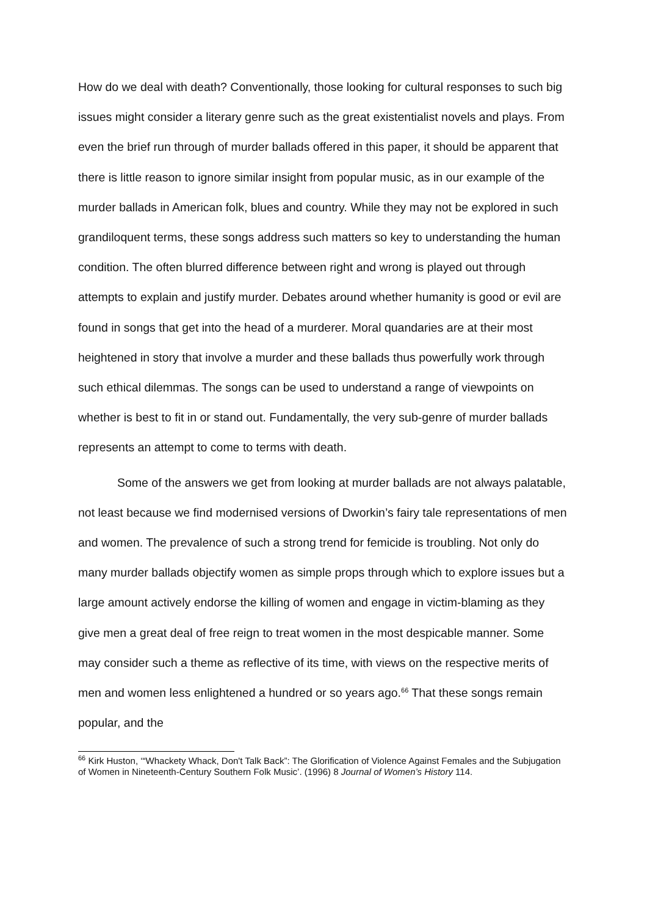How do we deal with death? Conventionally, those looking for cultural responses to such big issues might consider a literary genre such as the great existentialist novels and plays. From even the brief run through of murder ballads offered in this paper, it should be apparent that there is little reason to ignore similar insight from popular music, as in our example of the murder ballads in American folk, blues and country. While they may not be explored in such grandiloquent terms, these songs address such matters so key to understanding the human condition. The often blurred difference between right and wrong is played out through attempts to explain and justify murder. Debates around whether humanity is good or evil are found in songs that get into the head of a murderer. Moral quandaries are at their most heightened in story that involve a murder and these ballads thus powerfully work through such ethical dilemmas. The songs can be used to understand a range of viewpoints on whether is best to fit in or stand out. Fundamentally, the very sub-genre of murder ballads represents an attempt to come to terms with death.
Some of the answers we get from looking at murder ballads are not always palatable, not least because we find modernised versions of Dworkin’s fairy tale representations of men and women. The prevalence of such a strong trend for femicide is troubling. Not only do many murder ballads objectify women as simple props through which to explore issues but a large amount actively endorse the killing of women and engage in victim-blaming as they give men a great deal of free reign to treat women in the most despicable manner. Some may consider such a theme as reflective of its time, with views on the respective merits of men and women less enlightened a hundred or so years ago.<sup>66</sup> That these songs remain popular, and the
<sup>66</sup> Kirk Huston, ‘“Whackety Whack, Don't Talk Back”: The Glorification of Violence Against Females and the Subjugation of Women in Nineteenth-Century Southern Folk Music’. (1996) 8 Journal of Women’s History 114.